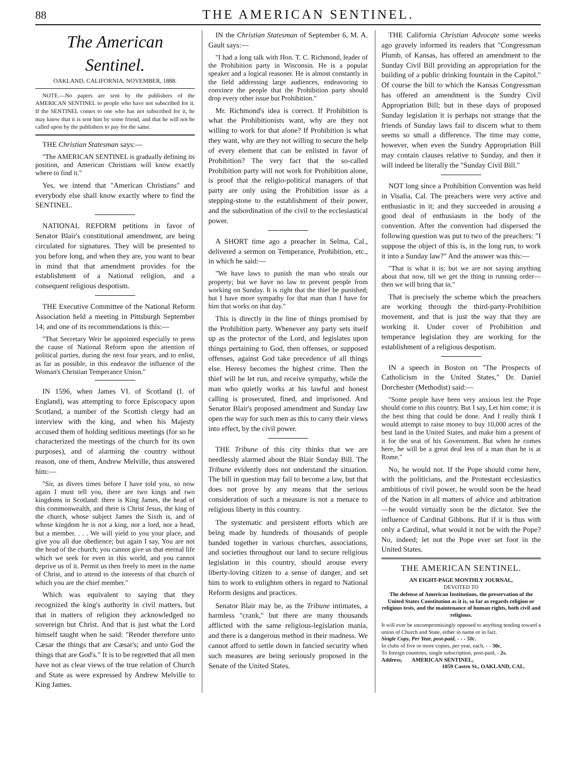88 THE AMERICAN SENTINEL.
The American Sentinel.
OAKLAND, CALIFORNIA, NOVEMBER, 1888.
NOTE.—No papers are sent by the publishers of the AMERICAN SENTINEL to people who have not subscribed for it. If the SENTINEL comes to one who has not subscribed for it, he may know that it is sent him by some friend, and that he will not be called upon by the publishers to pay for the same.
THE Christian Statesman says:—
"The AMERICAN SENTINEL is gradually defining its position, and American Christians will know exactly where to find it."
Yes, we intend that "American Christians" and everybody else shall know exactly where to find the SENTINEL.
NATIONAL REFORM petitions in favor of Senator Blair's constitutional amendment, are being circulated for signatures. They will be presented to you before long, and when they are, you want to bear in mind that that amendment provides for the establishment of a National religion, and a consequent religious despotism.
THE Executive Committee of the National Reform Association held a meeting in Pittsburgh September 14; and one of its recommendations is this:—
"That Secretary Weir be appointed especially to press the cause of National Reform upon the attention of political parties, during the next four years, and to enlist, as far as possible, in this endeavor the influence of the Woman's Christian Temperance Union."
IN 1596, when James VI. of Scotland (I. of England), was attempting to force Episcopacy upon Scotland, a number of the Scottish clergy had an interview with the king, and when his Majesty accused them of holding seditious meetings (for so he characterized the meetings of the church for its own purposes), and of alarming the country without reason, one of them, Andrew Melville, thus answered him:—
"Sir, as divers times before I have told you, so now again I must tell you, there are two kings and two kingdoms in Scotland: there is King James, the head of this commonwealth, and there is Christ Jesus, the king of the church, whose subject James the Sixth is, and of whose kingdom he is not a king, nor a lord, nor a head, but a member. . . . We will yield to you your place, and give you all due obedience; but again I say, You are not the head of the church; you cannot give us that eternal life which we seek for even in this world, and you cannot deprive us of it. Permit us then freely to meet in the name of Christ, and to attend to the interests of that church of which you are the chief member."
Which was equivalent to saying that they recognized the king's authority in civil matters, but that in matters of religion they acknowledged no sovereign but Christ. And that is just what the Lord himself taught when he said: "Render therefore unto Cæsar the things that are Cæsar's; and unto God the things that are God's." It is to be regretted that all men have not as clear views of the true relation of Church and State as were expressed by Andrew Melville to King James.
IN the Christian Statesman of September 6, M. A. Gault says:—
"I had a long talk with Hon. T. C. Richmond, leader of the Prohibition party in Wisconsin. He is a popular speaker and a logical reasoner. He is almost constantly in the field addressing large audiences, endeavoring to convince the people that the Prohibition party should drop every other issue but Prohibition."
Mr. Richmond's idea is correct. If Prohibition is what the Prohibitionists want, why are they not willing to work for that alone? If Prohibition is what they want, why are they not willing to secure the help of every element that can be enlisted in favor of Prohibition? The very fact that the so-called Prohibition party will not work for Prohibition alone, is proof that the religio-political managers of that party are only using the Prohibition issue as a stepping-stone to the establishment of their power, and the subordination of the civil to the ecclesiastical power.
A SHORT time ago a preacher in Selma, Cal., delivered a sermon on Temperance, Prohibition, etc., in which he said:—
"We have laws to punish the man who steals our property; but we have no law to prevent people from working on Sunday. It is right that the thief be punished; but I have more sympathy for that man than I have for him that works on that day."
This is directly in the line of things promised by the Prohibition party. Whenever any party sets itself up as the protector of the Lord, and legislates upon things pertaining to God, then offenses, or supposed offenses, against God take precedence of all things else. Heresy becomes the highest crime. Then the thief will be let run, and receive sympathy, while the man who quietly works at his lawful and honest calling is prosecuted, fined, and imprisoned. And Senator Blair's proposed amendment and Sunday law open the way for such men as this to carry their views into effect, by the civil power.
THE Tribune of this city thinks that we are needlessly alarmed about the Blair Sunday Bill. The Tribune evidently does not understand the situation. The bill in question may fail to become a law, but that does not prove by any means that the serious consideration of such a measure is not a menace to religious liberty in this country.
The systematic and persistent efforts which are being made by hundreds of thousands of people banded together in various churches, associations, and societies throughout our land to secure religious legislation in this country, should arouse every liberty-loving citizen to a sense of danger, and set him to work to enlighten others in regard to National Reform designs and practices.
Senator Blair may be, as the Tribune intimates, a harmless "crank," but there are many thousands afflicted with the same religious-legislation mania, and there is a dangerous method in their madness. We cannot afford to settle down in fancied security when such measures are being seriously proposed in the Senate of the United States.
THE California Christian Advocate some weeks ago gravely informed its readers that "Congressman Plumb, of Kansas, has offered an amendment to the Sunday Civil Bill providing an appropriation for the building of a public drinking fountain in the Capitol." Of course the bill to which the Kansas Congressman has offered an amendment is the Sundry Civil Appropriation Bill; but in these days of proposed Sunday legislation it is perhaps not strange that the friends of Sunday laws fail to discern what to them seems so small a difference. The time may come, however, when even the Sundry Appropriation Bill may contain clauses relative to Sunday, and then it will indeed be literally the "Sunday Civil Bill."
NOT long since a Prohibition Convention was held in Visalia, Cal. The preachers were very active and enthusiastic in it; and they succeeded in arousing a good deal of enthusiasm in the body of the convention. After the convention had dispersed the following question was put to two of the preachers: "I suppose the object of this is, in the long run, to work it into a Sunday law?" And the answer was this:—
"That is what it is; but we are not saying anything about that now, till we get the thing in running order—then we will bring that in."
That is precisely the scheme which the preachers are working through the third-party-Prohibition movement, and that is just the way that they are working it. Under cover of Prohibition and temperance legislation they are working for the establishment of a religious despotism.
IN a speech in Boston on "The Prospects of Catholicism in the United States," Dr. Daniel Dorchester (Methodist) said:—
"Some people have been very anxious lest the Pope should come to this country. But I say, Let him come; it is the best thing that could be done. And I really think I would attempt to raise money to buy 10,000 acres of the best land in the United States, and make him a present of it for the seat of his Government. But when he comes here, he will be a great deal less of a man than he is at Rome."
No, he would not. If the Pope should come here, with the politicians, and the Protestant ecclesiastics ambitious of civil power, he would soon be the head of the Nation in all matters of advice and arbitration—he would virtually soon be the dictator. See the influence of Cardinal Gibbons. But if it is thus with only a Cardinal, what would it not be with the Pope? No, indeed; let not the Pope ever set foot in the United States.
THE AMERICAN SENTINEL.
AN EIGHT-PAGE MONTHLY JOURNAL,
DEVOTED TO
The defense of American Institutions, the preservation of the United States Constitution as it is, so far as regards religion or religious tests, and the maintenance of human rights, both civil and religious.
It will ever be uncompromisingly opposed to anything tending toward a union of Church and State, either in name or in fact.
Single Copy, Per Year, post-paid, - - - 50c.
In clubs of five or more copies, per year, each, - - 30c.
To foreign countries, single subscription, post-paid, - 2s.
Address, AMERICAN SENTINEL,
1059 Castro St., OAKLAND, CAL.